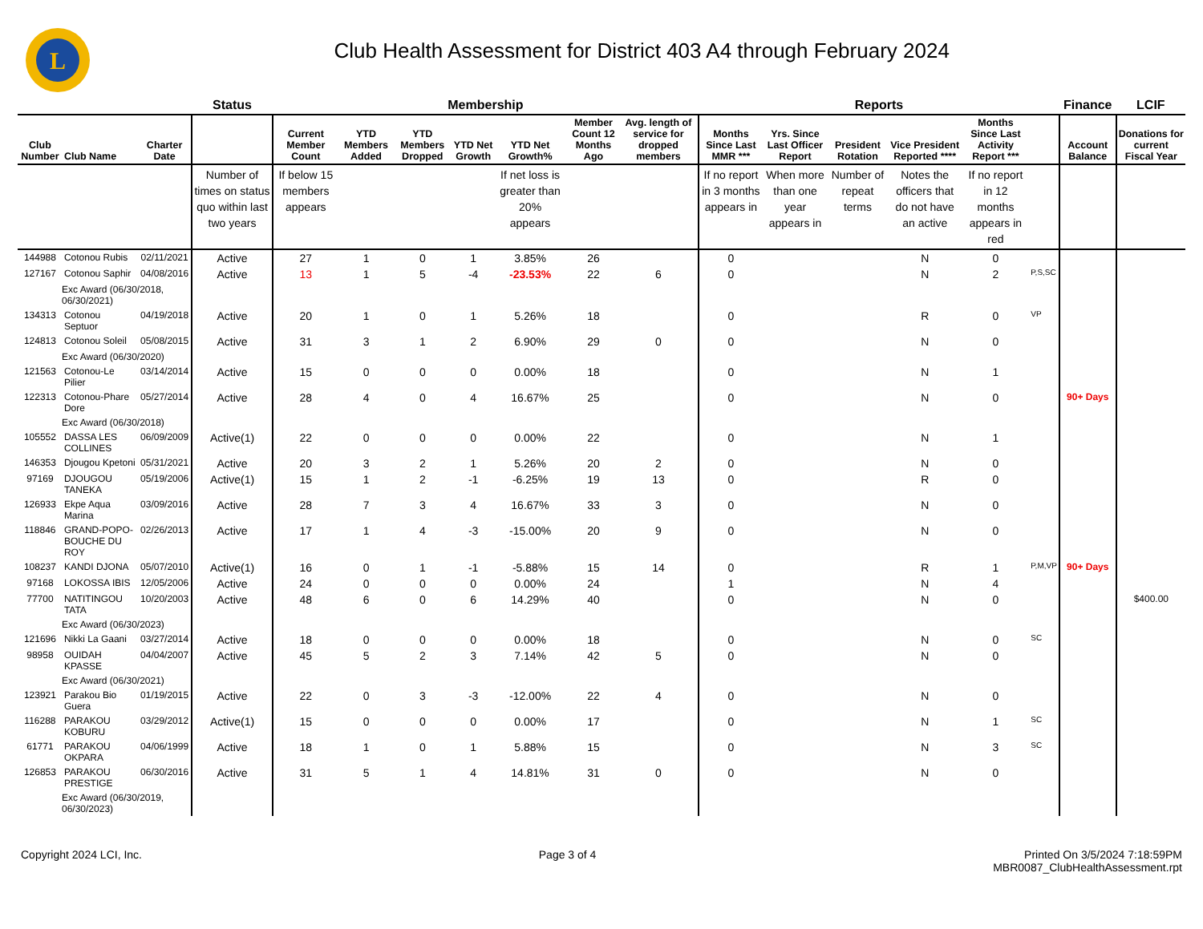L
Club Health Assessment for District 403 A4 through February 2024
| | | | Status | Membership | | | | | | | | Reports | | | | | | Finance | LCIF |
| --- | --- | --- | --- | --- | --- | --- | --- | --- | --- | --- | --- | --- | --- | --- | --- | --- | --- | --- | --- |
| Club Number | Club Name | Charter Date | | Current Member Count | YTD Members Added | YTD Members Dropped | YTD Net Growth | YTD Net Growth% | Member Count 12 Months Ago | Avg. length of service for dropped members | | Months Since Last MMR *** | Yrs. Since Last Officer Report | President Rotation | Vice President Reported **** | Months Since Last Activity Report *** | | Account Balance | Donations for current Fiscal Year |
| | | | Number of times on status quo within last two years | If below 15 members appears | | | | If net loss is greater than 20% appears | | | | If no report in 3 months appears in | When more than one year appears in | Number of repeat terms | Notes the officers that do not have an active | If no report in 12 months appears in red | | | |
| 144988 | Cotonou Rubis | 02/11/2021 | Active | 27 | 1 | 0 | 1 | 3.85% | 26 | | | 0 | | | N | 0 | | | |
| 127167 | Cotonou Saphir | 04/08/2016 | Active | 13 | 1 | 5 | -4 | -23.53% | 22 | 6 | | 0 | | | N | 2 | P,S,SC | | |
| Exc Award (06/30/2018, 06/30/2021) | | | | | | | | | | | | | | | | | | | |
| 134313 | Cotonou Septuor | 04/19/2018 | Active | 20 | 1 | 0 | 1 | 5.26% | 18 | | | 0 | | | R | 0 | VP | | |
| 124813 | Cotonou Soleil | 05/08/2015 | Active | 31 | 3 | 1 | 2 | 6.90% | 29 | 0 | | 0 | | | N | 0 | | | |
| Exc Award (06/30/2020) | | | | | | | | | | | | | | | | | | | |
| 121563 | Cotonou-Le Pilier | 03/14/2014 | Active | 15 | 0 | 0 | 0 | 0.00% | 18 | | | 0 | | | N | 1 | | | |
| 122313 | Cotonou-Phare Dore | 05/27/2014 | Active | 28 | 4 | 0 | 4 | 16.67% | 25 | | | 0 | | | N | 0 | | 90+ Days | |
| Exc Award (06/30/2018) | | | | | | | | | | | | | | | | | | | |
| 105552 | DASSA LES COLLINES | 06/09/2009 | Active(1) | 22 | 0 | 0 | 0 | 0.00% | 22 | | | 0 | | | N | 1 | | | |
| 146353 | Djougou Kpetoni | 05/31/2021 | Active | 20 | 3 | 2 | 1 | 5.26% | 20 | 2 | | 0 | | | N | 0 | | | |
| 97169 | DJOUGOU TANEKA | 05/19/2006 | Active(1) | 15 | 1 | 2 | -1 | -6.25% | 19 | 13 | | 0 | | | R | 0 | | | |
| 126933 | Ekpe Aqua Marina | 03/09/2016 | Active | 28 | 7 | 3 | 4 | 16.67% | 33 | 3 | | 0 | | | N | 0 | | | |
| 118846 | GRAND-POPO-BOUCHE DU ROY | 02/26/2013 | Active | 17 | 1 | 4 | -3 | -15.00% | 20 | 9 | | 0 | | | N | 0 | | | |
| 108237 | KANDI DJONA | 05/07/2010 | Active(1) | 16 | 0 | 1 | -1 | -5.88% | 15 | 14 | | 0 | | | R | 1 | P,M,VP | 90+ Days | |
| 97168 | LOKOSSA IBIS | 12/05/2006 | Active | 24 | 0 | 0 | 0 | 0.00% | 24 | | | 1 | | | N | 4 | | | |
| 77700 | NATITINGOU TATA | 10/20/2003 | Active | 48 | 6 | 0 | 6 | 14.29% | 40 | | | 0 | | | N | 0 | | | $400.00 |
| Exc Award (06/30/2023) | | | | | | | | | | | | | | | | | | | |
| 121696 | Nikki La Gaani | 03/27/2014 | Active | 18 | 0 | 0 | 0 | 0.00% | 18 | | | 0 | | | N | 0 | SC | | |
| 98958 | OUIDAH KPASSE | 04/04/2007 | Active | 45 | 5 | 2 | 3 | 7.14% | 42 | 5 | | 0 | | | N | 0 | | | |
| Exc Award (06/30/2021) | | | | | | | | | | | | | | | | | | | |
| 123921 | Parakou Bio Guera | 01/19/2015 | Active | 22 | 0 | 3 | -3 | -12.00% | 22 | 4 | | 0 | | | N | 0 | | | |
| 116288 | PARAKOU KOBURU | 03/29/2012 | Active(1) | 15 | 0 | 0 | 0 | 0.00% | 17 | | | 0 | | | N | 1 | SC | | |
| 61771 | PARAKOU OKPARA | 04/06/1999 | Active | 18 | 1 | 0 | 1 | 5.88% | 15 | | | 0 | | | N | 3 | SC | | |
| 126853 | PARAKOU PRESTIGE | 06/30/2016 | Active | 31 | 5 | 1 | 4 | 14.81% | 31 | 0 | | 0 | | | N | 0 | | | |
| Exc Award (06/30/2019, 06/30/2023) | | | | | | | | | | | | | | | | | | | |
Copyright 2024 LCI, Inc. Page 3 of 4 Printed On 3/5/2024 7:18:59PM
MBR0087_ClubHealthAssessment.rpt